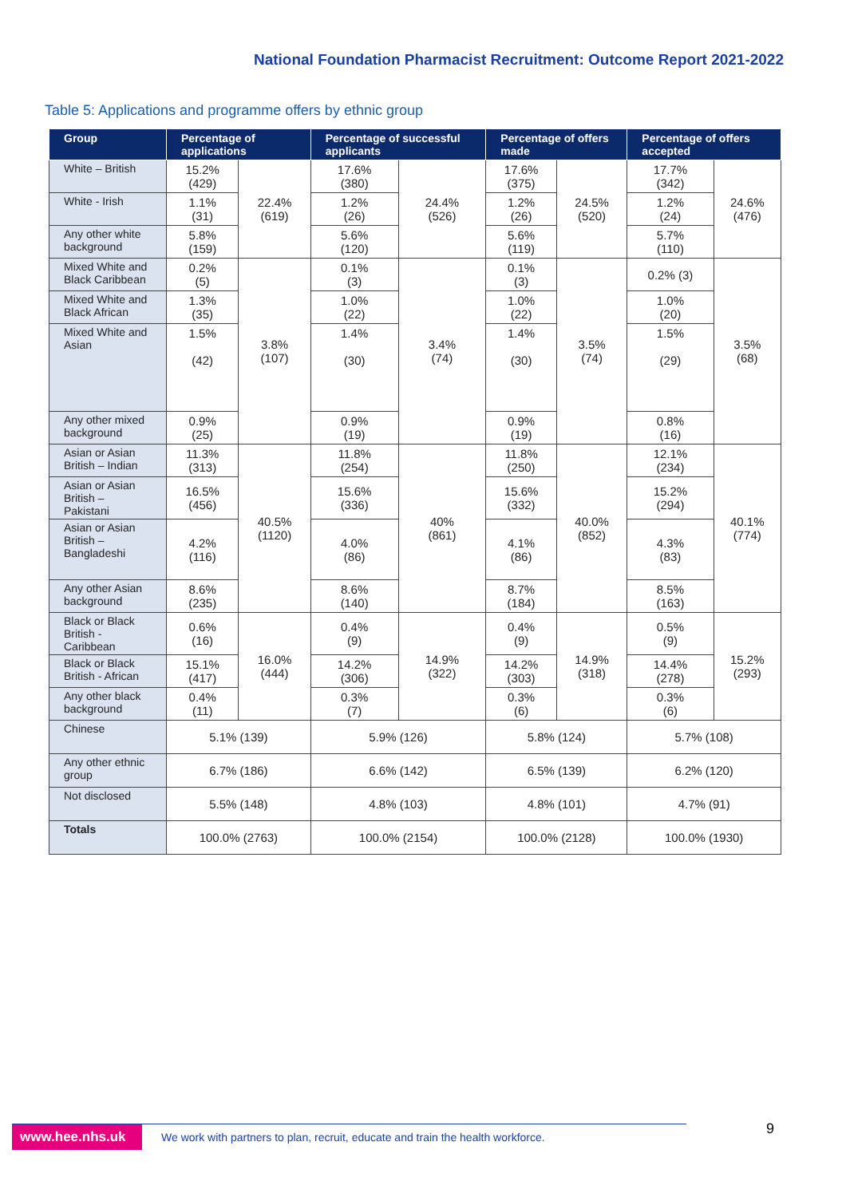National Foundation Pharmacist Recruitment: Outcome Report 2021-2022
Table 5: Applications and programme offers by ethnic group
| Group | Percentage of applications | | Percentage of successful applicants | | Percentage of offers made | | Percentage of offers accepted | |
| --- | --- | --- | --- | --- | --- | --- | --- | --- |
| White – British | 15.2% (429) | 22.4% (619) | 17.6% (380) | 24.4% (526) | 17.6% (375) | 24.5% (520) | 17.7% (342) | 24.6% (476) |
| White - Irish | 1.1% (31) | | 1.2% (26) | | 1.2% (26) | | 1.2% (24) | |
| Any other white background | 5.8% (159) | | 5.6% (120) | | 5.6% (119) | | 5.7% (110) | |
| Mixed White and Black Caribbean | 0.2% (5) | 3.8% (107) | 0.1% (3) | 3.4% (74) | 0.1% (3) | 3.5% (74) | 0.2% (3) | 3.5% (68) |
| Mixed White and Black African | 1.3% (35) | | 1.0% (22) | | 1.0% (22) | | 1.0% (20) | |
| Mixed White and Asian | 1.5% (42) | | 1.4% (30) | | 1.4% (30) | | 1.5% (29) | |
| Any other mixed background | 0.9% (25) | | 0.9% (19) | | 0.9% (19) | | 0.8% (16) | |
| Asian or Asian British – Indian | 11.3% (313) | 40.5% (1120) | 11.8% (254) | 40% (861) | 11.8% (250) | 40.0% (852) | 12.1% (234) | 40.1% (774) |
| Asian or Asian British – Pakistani | 16.5% (456) | | 15.6% (336) | | 15.6% (332) | | 15.2% (294) | |
| Asian or Asian British – Bangladeshi | 4.2% (116) | | 4.0% (86) | | 4.1% (86) | | 4.3% (83) | |
| Any other Asian background | 8.6% (235) | | 8.6% (140) | | 8.7% (184) | | 8.5% (163) | |
| Black or Black British - Caribbean | 0.6% (16) | 16.0% (444) | 0.4% (9) | 14.9% (322) | 0.4% (9) | 14.9% (318) | 0.5% (9) | 15.2% (293) |
| Black or Black British - African | 15.1% (417) | | 14.2% (306) | | 14.2% (303) | | 14.4% (278) | |
| Any other black background | 0.4% (11) | | 0.3% (7) | | 0.3% (6) | | 0.3% (6) | |
| Chinese | 5.1% (139) | | 5.9% (126) | | 5.8% (124) | | 5.7% (108) | |
| Any other ethnic group | 6.7% (186) | | 6.6% (142) | | 6.5% (139) | | 6.2% (120) | |
| Not disclosed | 5.5% (148) | | 4.8% (103) | | 4.8% (101) | | 4.7% (91) | |
| Totals | 100.0% (2763) | | 100.0% (2154) | | 100.0% (2128) | | 100.0% (1930) | |
www.hee.nhs.uk We work with partners to plan, recruit, educate and train the health workforce.
9